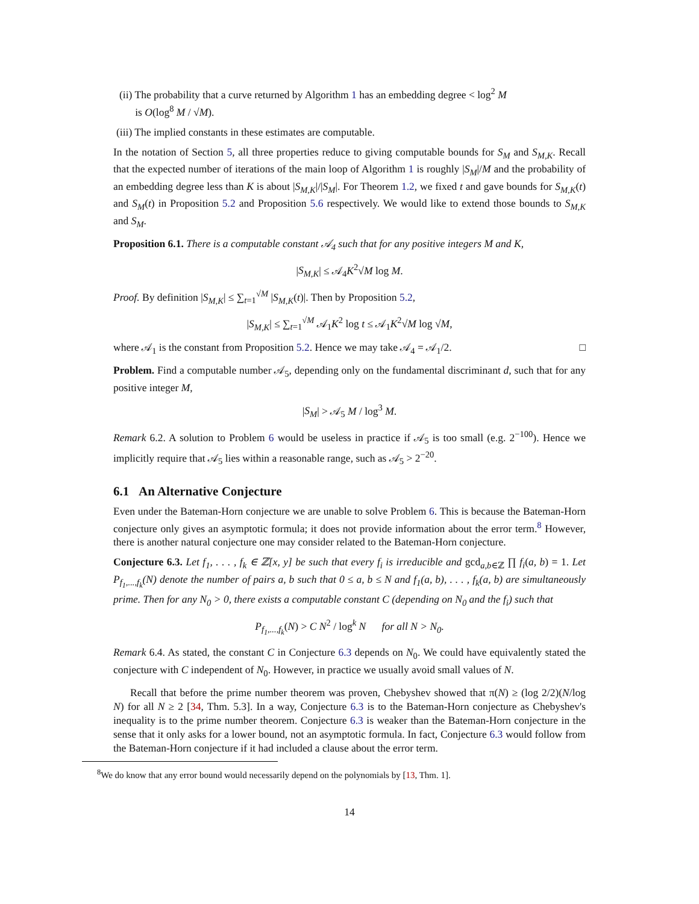(ii) The probability that a curve returned by Algorithm 1 has an embedding degree < log<sup>2</sup> M
is O(log<sup>8</sup> M / √M).
(iii) The implied constants in these estimates are computable.
In the notation of Section 5, all three properties reduce to giving computable bounds for S<sub>M</sub> and S<sub>M,K</sub>. Recall that the expected number of iterations of the main loop of Algorithm 1 is roughly |S<sub>M</sub>|/M and the probability of an embedding degree less than K is about |S<sub>M,K</sub>|/|S<sub>M</sub>|. For Theorem 1.2, we fixed t and gave bounds for S<sub>M,K</sub>(t) and S<sub>M</sub>(t) in Proposition 5.2 and Proposition 5.6 respectively. We would like to extend those bounds to S<sub>M,K</sub> and S<sub>M</sub>.
Proposition 6.1. There is a computable constant 𝒜<sub>4</sub> such that for any positive integers M and K,
|S<sub>M,K</sub>| ≤ 𝒜<sub>4</sub>K<sup>2</sup>√M log M.
Proof. By definition |S<sub>M,K</sub>| ≤ ∑<sub>t=1</sub><sup>√M</sup> |S<sub>M,K</sub>(t)|. Then by Proposition 5.2,
|S<sub>M,K</sub>| ≤ ∑<sub>t=1</sub><sup>√M</sup> 𝒜<sub>1</sub>K<sup>2</sup> log t ≤ 𝒜<sub>1</sub>K<sup>2</sup>√M log √M,
where 𝒜<sub>1</sub> is the constant from Proposition 5.2. Hence we may take 𝒜<sub>4</sub> = 𝒜<sub>1</sub>/2. □
Problem. Find a computable number 𝒜<sub>5</sub>, depending only on the fundamental discriminant d, such that for any positive integer M,
|S<sub>M</sub>| > 𝒜<sub>5</sub> M / log<sup>3</sup> M.
Remark 6.2. A solution to Problem 6 would be useless in practice if 𝒜<sub>5</sub> is too small (e.g. 2<sup>−100</sup>). Hence we implicitly require that 𝒜<sub>5</sub> lies within a reasonable range, such as 𝒜<sub>5</sub> > 2<sup>−20</sup>.
6.1 An Alternative Conjecture
Even under the Bateman-Horn conjecture we are unable to solve Problem 6. This is because the Bateman-Horn conjecture only gives an asymptotic formula; it does not provide information about the error term.<sup>8</sup> However, there is another natural conjecture one may consider related to the Bateman-Horn conjecture.
Conjecture 6.3. Let f<sub>1</sub>, . . . , f<sub>k</sub> ∈ ℤ[x, y] be such that every f<sub>i</sub> is irreducible and gcd<sub>a,b∈ℤ</sub> ∏ f<sub>i</sub>(a, b) = 1. Let P<sub>f<sub>1</sub>,...,f<sub>k</sub></sub>(N) denote the number of pairs a, b such that 0 ≤ a, b ≤ N and f<sub>1</sub>(a, b), . . . , f<sub>k</sub>(a, b) are simultaneously prime. Then for any N<sub>0</sub> > 0, there exists a computable constant C (depending on N<sub>0</sub> and the f<sub>i</sub>) such that
P<sub>f<sub>1</sub>,...,f<sub>k</sub></sub>(N) > C N<sup>2</sup> / log<sup>k</sup> N for all N > N<sub>0</sub>.
Remark 6.4. As stated, the constant C in Conjecture 6.3 depends on N<sub>0</sub>. We could have equivalently stated the conjecture with C independent of N<sub>0</sub>. However, in practice we usually avoid small values of N.
Recall that before the prime number theorem was proven, Chebyshev showed that π(N) ≥ (log 2/2)(N/log N) for all N ≥ 2 [34, Thm. 5.3]. In a way, Conjecture 6.3 is to the Bateman-Horn conjecture as Chebyshev's inequality is to the prime number theorem. Conjecture 6.3 is weaker than the Bateman-Horn conjecture in the sense that it only asks for a lower bound, not an asymptotic formula. In fact, Conjecture 6.3 would follow from the Bateman-Horn conjecture if it had included a clause about the error term.
<sup>8</sup> We do know that any error bound would necessarily depend on the polynomials by [13, Thm. 1].
14